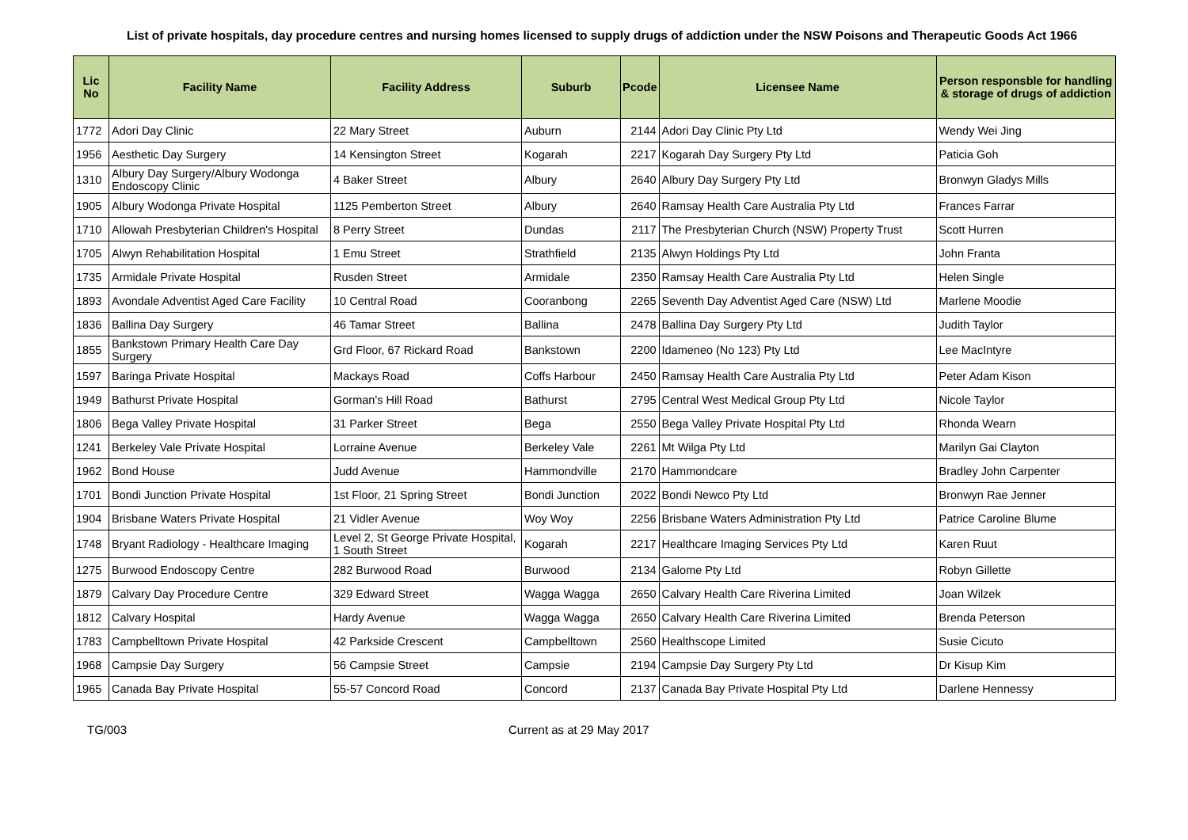List of private hospitals, day procedure centres and nursing homes licensed to supply drugs of addiction under the NSW Poisons and Therapeutic Goods Act 1966
| Lic No | Facility Name | Facility Address | Suburb | Pcode | Licensee Name | Person responsble for handling & storage of drugs of addiction |
| --- | --- | --- | --- | --- | --- | --- |
| 1772 | Adori Day Clinic | 22 Mary Street | Auburn | 2144 | Adori Day Clinic Pty Ltd | Wendy Wei Jing |
| 1956 | Aesthetic Day Surgery | 14 Kensington Street | Kogarah | 2217 | Kogarah Day Surgery Pty Ltd | Paticia Goh |
| 1310 | Albury Day Surgery/Albury Wodonga Endoscopy Clinic | 4 Baker Street | Albury | 2640 | Albury Day Surgery Pty Ltd | Bronwyn Gladys Mills |
| 1905 | Albury Wodonga Private Hospital | 1125 Pemberton Street | Albury | 2640 | Ramsay Health Care Australia Pty Ltd | Frances Farrar |
| 1710 | Allowah Presbyterian Children's Hospital | 8 Perry Street | Dundas | 2117 | The Presbyterian Church (NSW) Property Trust | Scott Hurren |
| 1705 | Alwyn Rehabilitation Hospital | 1 Emu Street | Strathfield | 2135 | Alwyn Holdings Pty Ltd | John Franta |
| 1735 | Armidale Private Hospital | Rusden Street | Armidale | 2350 | Ramsay Health Care Australia Pty Ltd | Helen Single |
| 1893 | Avondale Adventist Aged Care Facility | 10 Central Road | Cooranbong | 2265 | Seventh Day Adventist Aged Care (NSW) Ltd | Marlene Moodie |
| 1836 | Ballina Day Surgery | 46 Tamar Street | Ballina | 2478 | Ballina Day Surgery Pty Ltd | Judith Taylor |
| 1855 | Bankstown Primary Health Care Day Surgery | Grd Floor, 67 Rickard Road | Bankstown | 2200 | Idameneo (No 123) Pty Ltd | Lee MacIntyre |
| 1597 | Baringa Private Hospital | Mackays Road | Coffs Harbour | 2450 | Ramsay Health Care Australia Pty Ltd | Peter Adam Kison |
| 1949 | Bathurst Private Hospital | Gorman's Hill Road | Bathurst | 2795 | Central West Medical Group Pty Ltd | Nicole Taylor |
| 1806 | Bega Valley Private Hospital | 31 Parker Street | Bega | 2550 | Bega Valley Private Hospital Pty Ltd | Rhonda Wearn |
| 1241 | Berkeley Vale Private Hospital | Lorraine Avenue | Berkeley Vale | 2261 | Mt Wilga Pty Ltd | Marilyn Gai Clayton |
| 1962 | Bond House | Judd Avenue | Hammondville | 2170 | Hammondcare | Bradley John Carpenter |
| 1701 | Bondi Junction Private Hospital | 1st Floor, 21 Spring Street | Bondi Junction | 2022 | Bondi Newco Pty Ltd | Bronwyn Rae Jenner |
| 1904 | Brisbane Waters Private Hospital | 21 Vidler Avenue | Woy Woy | 2256 | Brisbane Waters Administration Pty Ltd | Patrice Caroline Blume |
| 1748 | Bryant Radiology - Healthcare Imaging | Level 2, St George Private Hospital, 1 South Street | Kogarah | 2217 | Healthcare Imaging Services Pty Ltd | Karen Ruut |
| 1275 | Burwood Endoscopy Centre | 282 Burwood Road | Burwood | 2134 | Galome Pty Ltd | Robyn Gillette |
| 1879 | Calvary Day Procedure Centre | 329 Edward Street | Wagga Wagga | 2650 | Calvary Health Care Riverina Limited | Joan Wilzek |
| 1812 | Calvary Hospital | Hardy Avenue | Wagga Wagga | 2650 | Calvary Health Care Riverina Limited | Brenda Peterson |
| 1783 | Campbelltown Private Hospital | 42 Parkside Crescent | Campbelltown | 2560 | Healthscope Limited | Susie Cicuto |
| 1968 | Campsie Day Surgery | 56 Campsie Street | Campsie | 2194 | Campsie Day Surgery Pty Ltd | Dr Kisup Kim |
| 1965 | Canada Bay Private Hospital | 55-57 Concord Road | Concord | 2137 | Canada Bay Private Hospital Pty Ltd | Darlene Hennessy |
TG/003 Current as at 29 May 2017